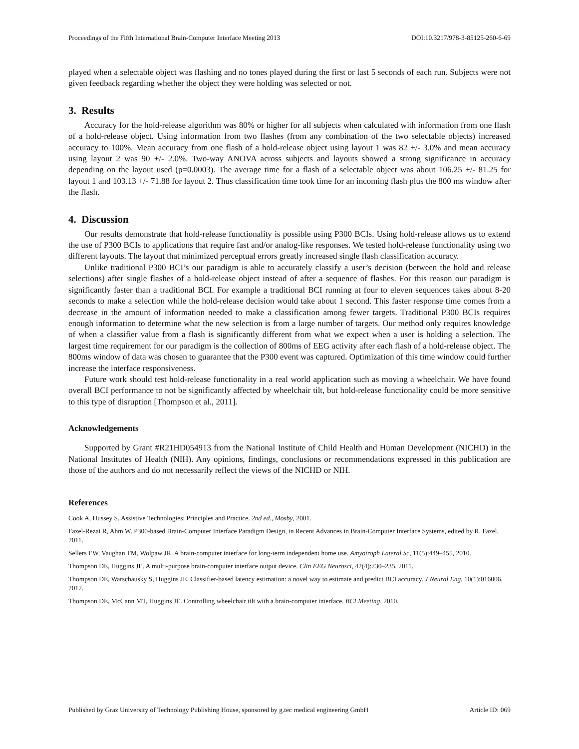Proceedings of the Fifth International Brain-Computer Interface Meeting 2013 DOI:10.3217/978-3-85125-260-6-69
played when a selectable object was flashing and no tones played during the first or last 5 seconds of each run. Subjects were not given feedback regarding whether the object they were holding was selected or not.
3. Results
Accuracy for the hold-release algorithm was 80% or higher for all subjects when calculated with information from one flash of a hold-release object. Using information from two flashes (from any combination of the two selectable objects) increased accuracy to 100%. Mean accuracy from one flash of a hold-release object using layout 1 was 82 +/- 3.0% and mean accuracy using layout 2 was 90 +/- 2.0%. Two-way ANOVA across subjects and layouts showed a strong significance in accuracy depending on the layout used (p=0.0003). The average time for a flash of a selectable object was about 106.25 +/- 81.25 for layout 1 and 103.13 +/- 71.88 for layout 2. Thus classification time took time for an incoming flash plus the 800 ms window after the flash.
4. Discussion
Our results demonstrate that hold-release functionality is possible using P300 BCIs. Using hold-release allows us to extend the use of P300 BCIs to applications that require fast and/or analog-like responses. We tested hold-release functionality using two different layouts. The layout that minimized perceptual errors greatly increased single flash classification accuracy.
Unlike traditional P300 BCI’s our paradigm is able to accurately classify a user’s decision (between the hold and release selections) after single flashes of a hold-release object instead of after a sequence of flashes. For this reason our paradigm is significantly faster than a traditional BCI. For example a traditional BCI running at four to eleven sequences takes about 8-20 seconds to make a selection while the hold-release decision would take about 1 second. This faster response time comes from a decrease in the amount of information needed to make a classification among fewer targets. Traditional P300 BCIs requires enough information to determine what the new selection is from a large number of targets. Our method only requires knowledge of when a classifier value from a flash is significantly different from what we expect when a user is holding a selection. The largest time requirement for our paradigm is the collection of 800ms of EEG activity after each flash of a hold-release object. The 800ms window of data was chosen to guarantee that the P300 event was captured. Optimization of this time window could further increase the interface responsiveness.
Future work should test hold-release functionality in a real world application such as moving a wheelchair. We have found overall BCI performance to not be significantly affected by wheelchair tilt, but hold-release functionality could be more sensitive to this type of disruption [Thompson et al., 2011].
Acknowledgements
Supported by Grant #R21HD054913 from the National Institute of Child Health and Human Development (NICHD) in the National Institutes of Health (NIH). Any opinions, findings, conclusions or recommendations expressed in this publication are those of the authors and do not necessarily reflect the views of the NICHD or NIH.
References
Cook A, Hussey S. Assistive Technologies: Principles and Practice. 2nd ed., Mosby, 2001.
Fazel-Rezai R, Ahm W. P300-based Brain-Computer Interface Paradigm Design, in Recent Advances in Brain-Computer Interface Systems, edited by R. Fazel, 2011.
Sellers EW, Vaughan TM, Wolpaw JR. A brain-computer interface for long-term independent home use. Amyotroph Lateral Sc, 11(5):449–455, 2010.
Thompson DE, Huggins JE. A multi-purpose brain-computer interface output device. Clin EEG Neurosci, 42(4):230–235, 2011.
Thompson DE, Warschausky S, Huggins JE. Classifier-based latency estimation: a novel way to estimate and predict BCI accuracy. J Neural Eng, 10(1):016006, 2012.
Thompson DE, McCann MT, Huggins JE. Controlling wheelchair tilt with a brain-computer interface. BCI Meeting, 2010.
Published by Graz University of Technology Publishing House, sponsored by g.tec medical engineering GmbH Article ID: 069